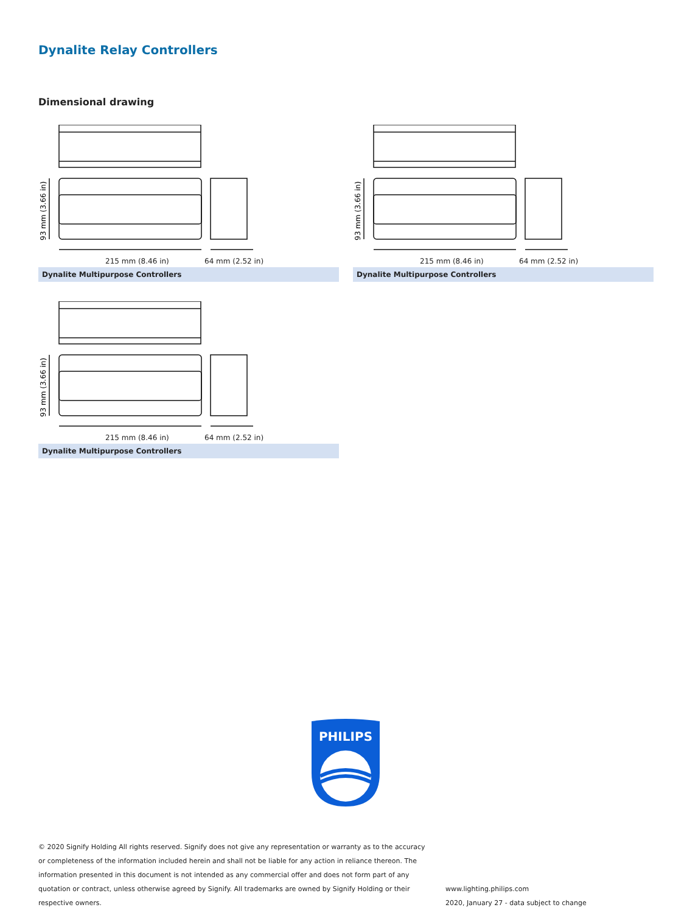Dynalite Relay Controllers
Dimensional drawing
93 mm (3.66 in)
215 mm (8.46 in) 64 mm (2.52 in)
Dynalite Multipurpose Controllers
93 mm (3.66 in)
215 mm (8.46 in) 64 mm (2.52 in)
Dynalite Multipurpose Controllers
93 mm (3.66 in)
215 mm (8.46 in) 64 mm (2.52 in)
Dynalite Multipurpose Controllers
PHILIPS
© 2020 Signify Holding All rights reserved. Signify does not give any representation or warranty as to the accuracy or completeness of the information included herein and shall not be liable for any action in reliance thereon. The information presented in this document is not intended as any commercial offer and does not form part of any quotation or contract, unless otherwise agreed by Signify. All trademarks are owned by Signify Holding or their respective owners.
www.lighting.philips.com
2020, January 27 - data subject to change